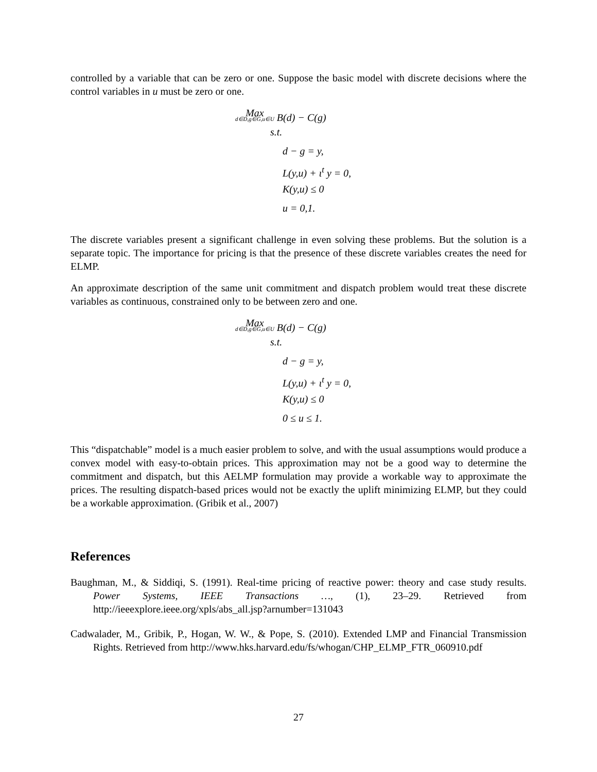controlled by a variable that can be zero or one. Suppose the basic model with discrete decisions where the control variables in u must be zero or one.
Max d∈D,g∈G,u∈U B(d) − C(g)
s.t.
d − g = y,
L(y,u) + ι<sup>t</sup> y = 0,
K(y,u) ≤ 0
u = 0,1.
The discrete variables present a significant challenge in even solving these problems. But the solution is a separate topic. The importance for pricing is that the presence of these discrete variables creates the need for ELMP.
An approximate description of the same unit commitment and dispatch problem would treat these discrete variables as continuous, constrained only to be between zero and one.
Max d∈D,g∈G,u∈U B(d) − C(g)
s.t.
d − g = y,
L(y,u) + ι<sup>t</sup> y = 0,
K(y,u) ≤ 0
0 ≤ u ≤ 1.
This “dispatchable” model is a much easier problem to solve, and with the usual assumptions would produce a convex model with easy-to-obtain prices. This approximation may not be a good way to determine the commitment and dispatch, but this AELMP formulation may provide a workable way to approximate the prices. The resulting dispatch-based prices would not be exactly the uplift minimizing ELMP, but they could be a workable approximation. (Gribik et al., 2007)
References
Baughman, M., & Siddiqi, S. (1991). Real-time pricing of reactive power: theory and case study results. Power Systems, IEEE Transactions …, (1), 23–29. Retrieved from http://ieeexplore.ieee.org/xpls/abs_all.jsp?arnumber=131043
Cadwalader, M., Gribik, P., Hogan, W. W., & Pope, S. (2010). Extended LMP and Financial Transmission Rights. Retrieved from http://www.hks.harvard.edu/fs/whogan/CHP_ELMP_FTR_060910.pdf
27